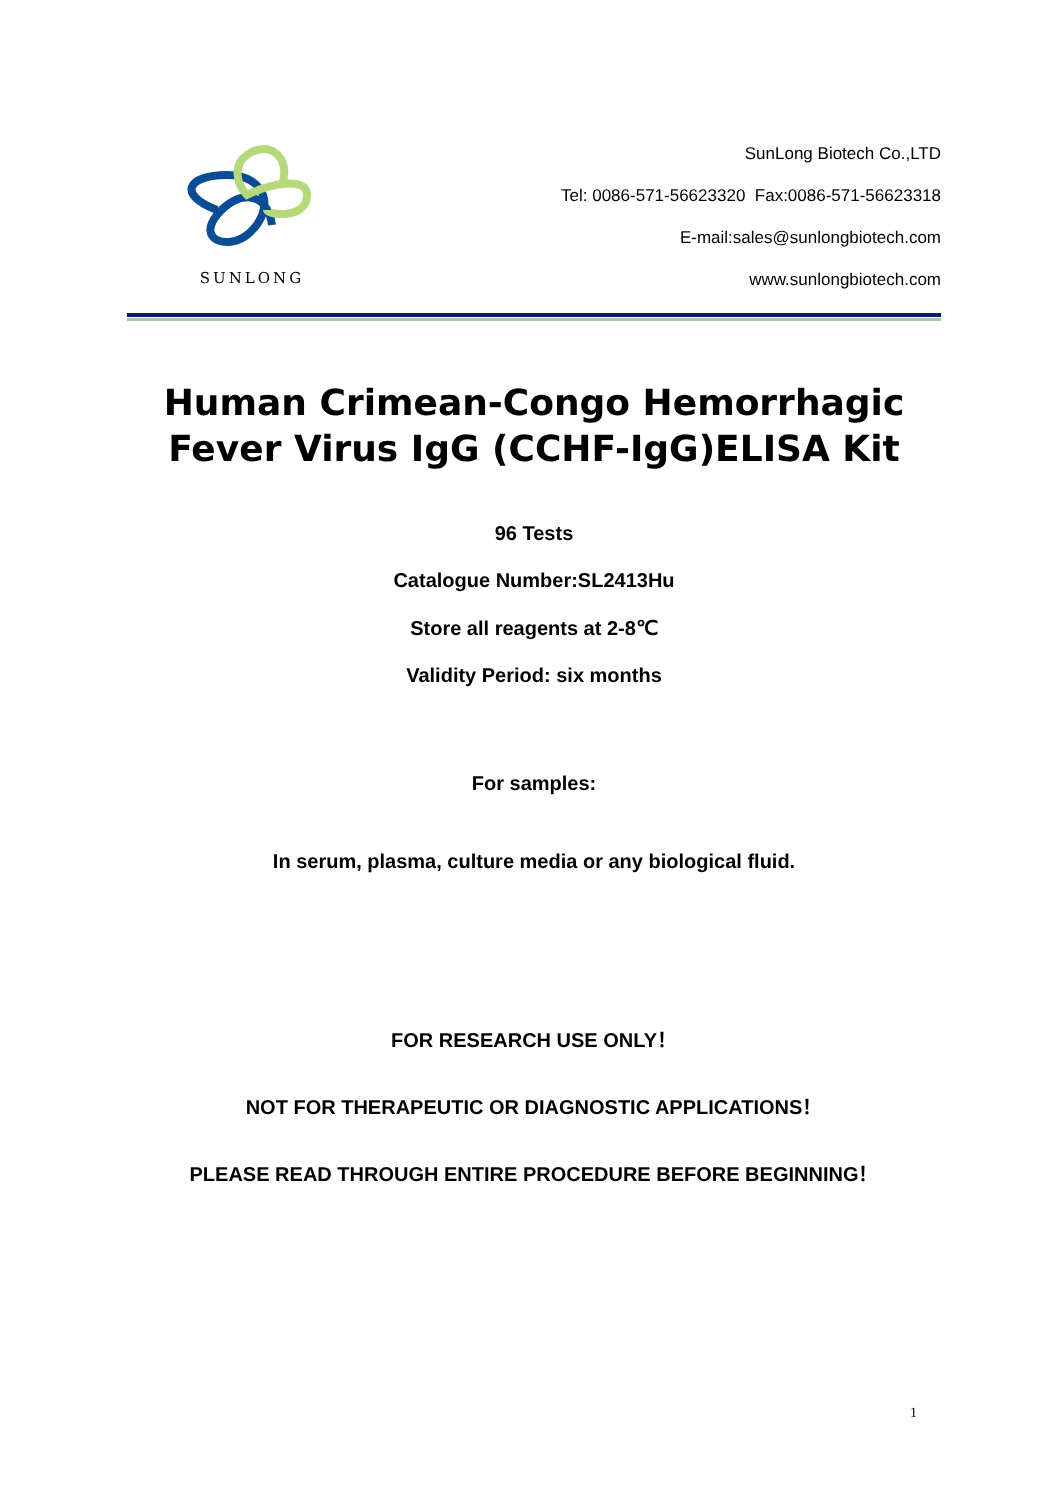SUNLONG
SunLong Biotech Co.,LTD
Tel: 0086-571-56623320 Fax:0086-571-56623318
E-mail:sales@sunlongbiotech.com
www.sunlongbiotech.com
Human Crimean-Congo Hemorrhagic Fever Virus IgG (CCHF-IgG)ELISA Kit
96 Tests
Catalogue Number:SL2413Hu
Store all reagents at 2-8℃
Validity Period: six months
For samples:
In serum, plasma, culture media or any biological fluid.
FOR RESEARCH USE ONLY！
NOT FOR THERAPEUTIC OR DIAGNOSTIC APPLICATIONS！
PLEASE READ THROUGH ENTIRE PROCEDURE BEFORE BEGINNING！
1